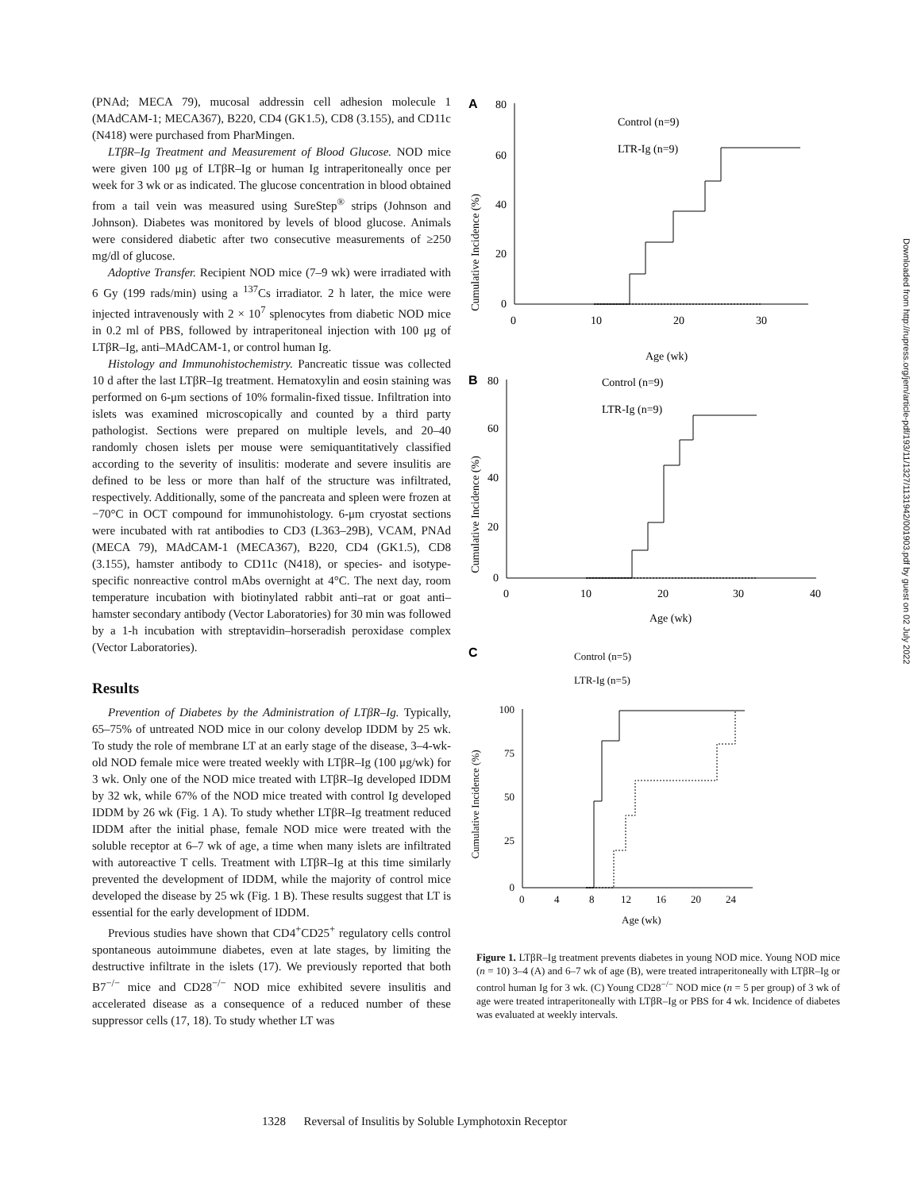(PNAd; MECA 79), mucosal addressin cell adhesion molecule 1 (MAdCAM-1; MECA367), B220, CD4 (GK1.5), CD8 (3.155), and CD11c (N418) were purchased from PharMingen.
LTβR–Ig Treatment and Measurement of Blood Glucose. NOD mice were given 100 μg of LTβR–Ig or human Ig intraperitoneally once per week for 3 wk or as indicated. The glucose concentration in blood obtained from a tail vein was measured using SureStep<sup>®</sup> strips (Johnson and Johnson). Diabetes was monitored by levels of blood glucose. Animals were considered diabetic after two consecutive measurements of ≥250 mg/dl of glucose.
Adoptive Transfer. Recipient NOD mice (7–9 wk) were irradiated with 6 Gy (199 rads/min) using a <sup>137</sup>Cs irradiator. 2 h later, the mice were injected intravenously with 2 × 10<sup>7</sup> splenocytes from diabetic NOD mice in 0.2 ml of PBS, followed by intraperitoneal injection with 100 μg of LTβR–Ig, anti–MAdCAM-1, or control human Ig.
Histology and Immunohistochemistry. Pancreatic tissue was collected 10 d after the last LTβR–Ig treatment. Hematoxylin and eosin staining was performed on 6-μm sections of 10% formalin-fixed tissue. Infiltration into islets was examined microscopically and counted by a third party pathologist. Sections were prepared on multiple levels, and 20–40 randomly chosen islets per mouse were semiquantitatively classified according to the severity of insulitis: moderate and severe insulitis are defined to be less or more than half of the structure was infiltrated, respectively. Additionally, some of the pancreata and spleen were frozen at −70°C in OCT compound for immunohistology. 6-μm cryostat sections were incubated with rat antibodies to CD3 (L363–29B), VCAM, PNAd (MECA 79), MAdCAM-1 (MECA367), B220, CD4 (GK1.5), CD8 (3.155), hamster antibody to CD11c (N418), or species- and isotype-specific nonreactive control mAbs overnight at 4°C. The next day, room temperature incubation with biotinylated rabbit anti–rat or goat anti–hamster secondary antibody (Vector Laboratories) for 30 min was followed by a 1-h incubation with streptavidin–horseradish peroxidase complex (Vector Laboratories).
Results
Prevention of Diabetes by the Administration of LTβR–Ig. Typically, 65–75% of untreated NOD mice in our colony develop IDDM by 25 wk. To study the role of membrane LT at an early stage of the disease, 3–4-wk-old NOD female mice were treated weekly with LTβR–Ig (100 μg/wk) for 3 wk. Only one of the NOD mice treated with LTβR–Ig developed IDDM by 32 wk, while 67% of the NOD mice treated with control Ig developed IDDM by 26 wk (Fig. 1 A). To study whether LTβR–Ig treatment reduced IDDM after the initial phase, female NOD mice were treated with the soluble receptor at 6–7 wk of age, a time when many islets are infiltrated with autoreactive T cells. Treatment with LTβR–Ig at this time similarly prevented the development of IDDM, while the majority of control mice developed the disease by 25 wk (Fig. 1 B). These results suggest that LT is essential for the early development of IDDM.
Previous studies have shown that CD4<sup>+</sup>CD25<sup>+</sup> regulatory cells control spontaneous autoimmune diabetes, even at late stages, by limiting the destructive infiltrate in the islets (17). We previously reported that both B7<sup>−/−</sup> mice and CD28<sup>−/−</sup> NOD mice exhibited severe insulitis and accelerated disease as a consequence of a reduced number of these suppressor cells (17, 18). To study whether LT was
A
Cumulative Incidence (%)
80
60
40
20
0
0
10
20
30
Age (wk)
Control (n=9)
LTR-Ig (n=9)
B
Cumulative Incidence (%)
80
60
40
20
0
0
10
20
30
40
Age (wk)
Control (n=9)
LTR-Ig (n=9)
C
Control (n=5)
LTR-Ig (n=5)
Cumulative Incidence (%)
100
75
50
25
0
0
4
8
12
16
20
24
Age (wk)
Figure 1. LTβR–Ig treatment prevents diabetes in young NOD mice. Young NOD mice (n = 10) 3–4 (A) and 6–7 wk of age (B), were treated intraperitoneally with LTβR–Ig or control human Ig for 3 wk. (C) Young CD28<sup>−/−</sup> NOD mice (n = 5 per group) of 3 wk of age were treated intraperitoneally with LTβR–Ig or PBS for 4 wk. Incidence of diabetes was evaluated at weekly intervals.
1328 Reversal of Insulitis by Soluble Lymphotoxin Receptor
Downloaded from http://rupress.org/jem/article-pdf/193/11/1327/1131942/001903.pdf by guest on 02 July 2022